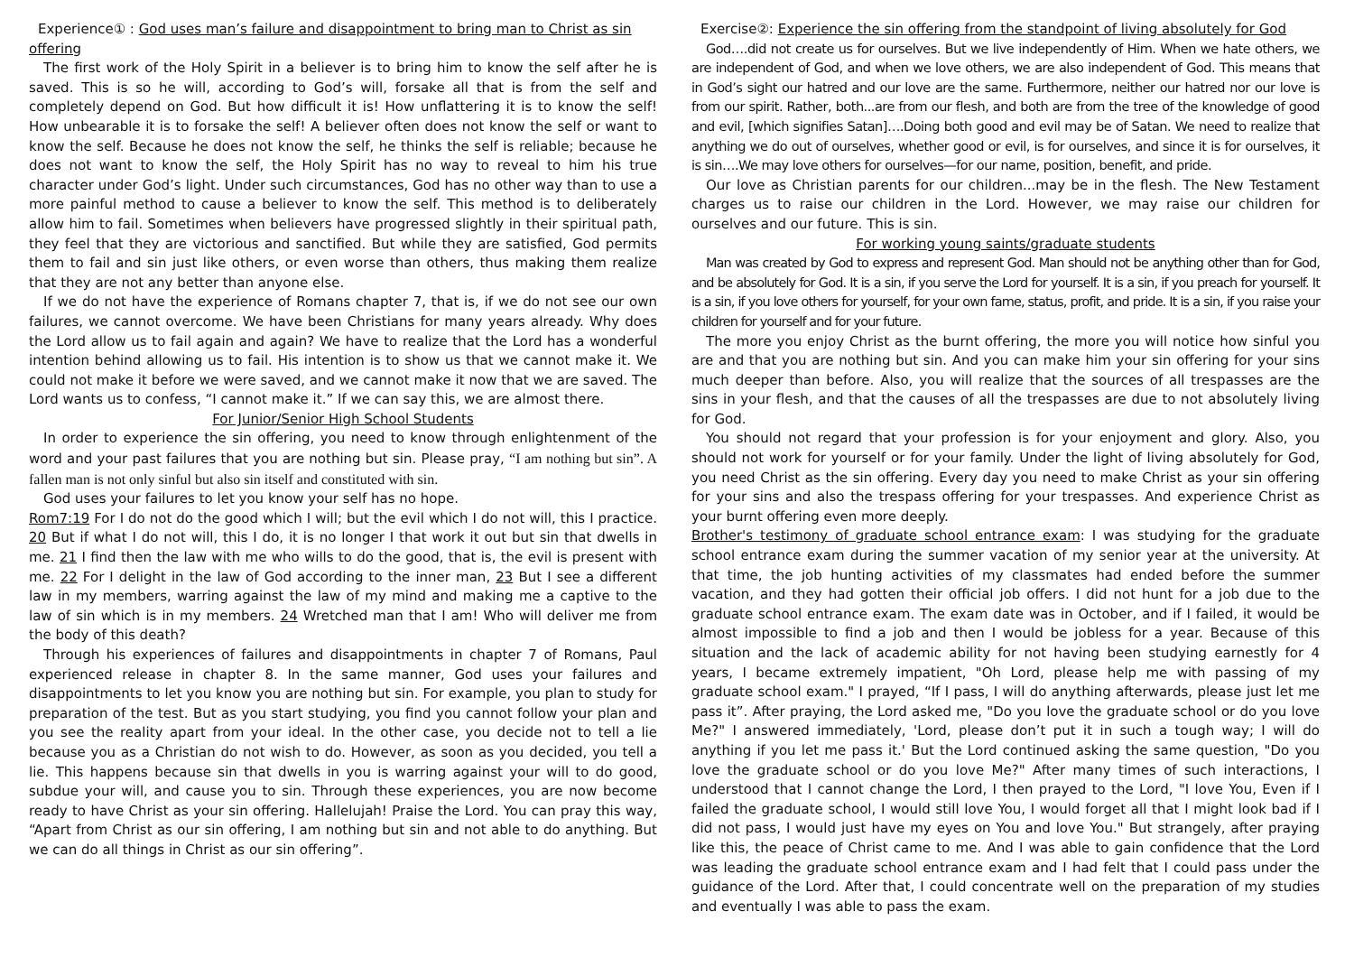Experience① : God uses man’s failure and disappointment to bring man to Christ as sin offering
The first work of the Holy Spirit in a believer is to bring him to know the self after he is saved. This is so he will, according to God’s will, forsake all that is from the self and completely depend on God. But how difficult it is! How unflattering it is to know the self! How unbearable it is to forsake the self! A believer often does not know the self or want to know the self. Because he does not know the self, he thinks the self is reliable; because he does not want to know the self, the Holy Spirit has no way to reveal to him his true character under God’s light. Under such circumstances, God has no other way than to use a more painful method to cause a believer to know the self. This method is to deliberately allow him to fail. Sometimes when believers have progressed slightly in their spiritual path, they feel that they are victorious and sanctified. But while they are satisfied, God permits them to fail and sin just like others, or even worse than others, thus making them realize that they are not any better than anyone else.
If we do not have the experience of Romans chapter 7, that is, if we do not see our own failures, we cannot overcome. We have been Christians for many years already. Why does the Lord allow us to fail again and again? We have to realize that the Lord has a wonderful intention behind allowing us to fail. His intention is to show us that we cannot make it. We could not make it before we were saved, and we cannot make it now that we are saved. The Lord wants us to confess, “I cannot make it.” If we can say this, we are almost there.
For Junior/Senior High School Students
In order to experience the sin offering, you need to know through enlightenment of the word and your past failures that you are nothing but sin. Please pray, “I am nothing but sin”. A fallen man is not only sinful but also sin itself and constituted with sin.
God uses your failures to let you know your self has no hope.
Rom7:19 For I do not do the good which I will; but the evil which I do not will, this I practice. 20 But if what I do not will, this I do, it is no longer I that work it out but sin that dwells in me. 21 I find then the law with me who wills to do the good, that is, the evil is present with me. 22 For I delight in the law of God according to the inner man, 23 But I see a different law in my members, warring against the law of my mind and making me a captive to the law of sin which is in my members. 24 Wretched man that I am! Who will deliver me from the body of this death?
Through his experiences of failures and disappointments in chapter 7 of Romans, Paul experienced release in chapter 8. In the same manner, God uses your failures and disappointments to let you know you are nothing but sin. For example, you plan to study for preparation of the test. But as you start studying, you find you cannot follow your plan and you see the reality apart from your ideal. In the other case, you decide not to tell a lie because you as a Christian do not wish to do. However, as soon as you decided, you tell a lie. This happens because sin that dwells in you is warring against your will to do good, subdue your will, and cause you to sin. Through these experiences, you are now become ready to have Christ as your sin offering. Hallelujah! Praise the Lord. You can pray this way, “Apart from Christ as our sin offering, I am nothing but sin and not able to do anything. But we can do all things in Christ as our sin offering”.
Exercise②: Experience the sin offering from the standpoint of living absolutely for God
God….did not create us for ourselves. But we live independently of Him. When we hate others, we are independent of God, and when we love others, we are also independent of God. This means that in God’s sight our hatred and our love are the same. Furthermore, neither our hatred nor our love is from our spirit. Rather, both...are from our flesh, and both are from the tree of the knowledge of good and evil, [which signifies Satan]….Doing both good and evil may be of Satan. We need to realize that anything we do out of ourselves, whether good or evil, is for ourselves, and since it is for ourselves, it is sin….We may love others for ourselves—for our name, position, benefit, and pride.
Our love as Christian parents for our children...may be in the flesh. The New Testament charges us to raise our children in the Lord. However, we may raise our children for ourselves and our future. This is sin.
For working young saints/graduate students
Man was created by God to express and represent God. Man should not be anything other than for God, and be absolutely for God. It is a sin, if you serve the Lord for yourself. It is a sin, if you preach for yourself. It is a sin, if you love others for yourself, for your own fame, status, profit, and pride. It is a sin, if you raise your children for yourself and for your future.
The more you enjoy Christ as the burnt offering, the more you will notice how sinful you are and that you are nothing but sin. And you can make him your sin offering for your sins much deeper than before. Also, you will realize that the sources of all trespasses are the sins in your flesh, and that the causes of all the trespasses are due to not absolutely living for God.
You should not regard that your profession is for your enjoyment and glory. Also, you should not work for yourself or for your family. Under the light of living absolutely for God, you need Christ as the sin offering. Every day you need to make Christ as your sin offering for your sins and also the trespass offering for your trespasses. And experience Christ as your burnt offering even more deeply.
Brother's testimony of graduate school entrance exam: I was studying for the graduate school entrance exam during the summer vacation of my senior year at the university. At that time, the job hunting activities of my classmates had ended before the summer vacation, and they had gotten their official job offers. I did not hunt for a job due to the graduate school entrance exam. The exam date was in October, and if I failed, it would be almost impossible to find a job and then I would be jobless for a year. Because of this situation and the lack of academic ability for not having been studying earnestly for 4 years, I became extremely impatient, "Oh Lord, please help me with passing of my graduate school exam." I prayed, “If I pass, I will do anything afterwards, please just let me pass it”. After praying, the Lord asked me, "Do you love the graduate school or do you love Me?" I answered immediately, 'Lord, please don’t put it in such a tough way; I will do anything if you let me pass it.' But the Lord continued asking the same question, "Do you love the graduate school or do you love Me?" After many times of such interactions, I understood that I cannot change the Lord, I then prayed to the Lord, "I love You, Even if I failed the graduate school, I would still love You, I would forget all that I might look bad if I did not pass, I would just have my eyes on You and love You." But strangely, after praying like this, the peace of Christ came to me. And I was able to gain confidence that the Lord was leading the graduate school entrance exam and I had felt that I could pass under the guidance of the Lord. After that, I could concentrate well on the preparation of my studies and eventually I was able to pass the exam.